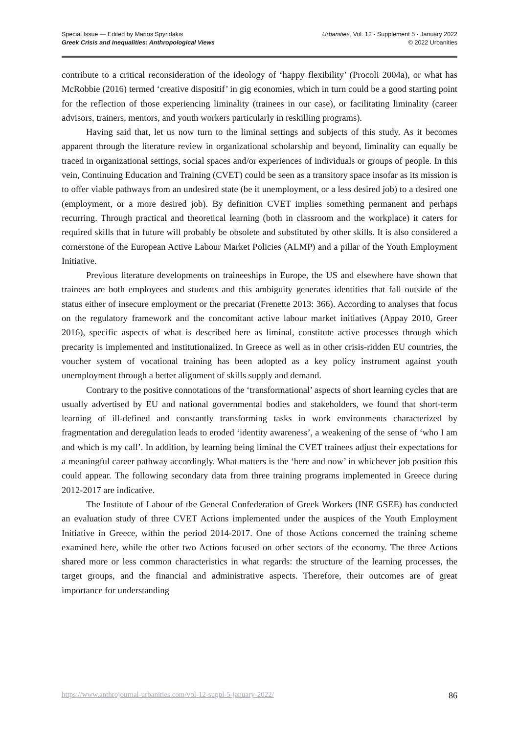Special Issue — Edited by Manos Spyridakis
Greek Crisis and Inequalities: Anthropological Views
Urbanities, Vol. 12 · Supplement 5 · January 2022
© 2022 Urbanities
contribute to a critical reconsideration of the ideology of ‘happy flexibility’ (Procoli 2004a), or what has McRobbie (2016) termed ‘creative dispositif’ in gig economies, which in turn could be a good starting point for the reflection of those experiencing liminality (trainees in our case), or facilitating liminality (career advisors, trainers, mentors, and youth workers particularly in reskilling programs).
Having said that, let us now turn to the liminal settings and subjects of this study. As it becomes apparent through the literature review in organizational scholarship and beyond, liminality can equally be traced in organizational settings, social spaces and/or experiences of individuals or groups of people. In this vein, Continuing Education and Training (CVET) could be seen as a transitory space insofar as its mission is to offer viable pathways from an undesired state (be it unemployment, or a less desired job) to a desired one (employment, or a more desired job). By definition CVET implies something permanent and perhaps recurring. Through practical and theoretical learning (both in classroom and the workplace) it caters for required skills that in future will probably be obsolete and substituted by other skills. It is also considered a cornerstone of the European Active Labour Market Policies (ALMP) and a pillar of the Youth Employment Initiative.
Previous literature developments on traineeships in Europe, the US and elsewhere have shown that trainees are both employees and students and this ambiguity generates identities that fall outside of the status either of insecure employment or the precariat (Frenette 2013: 366). According to analyses that focus on the regulatory framework and the concomitant active labour market initiatives (Appay 2010, Greer 2016), specific aspects of what is described here as liminal, constitute active processes through which precarity is implemented and institutionalized. In Greece as well as in other crisis-ridden EU countries, the voucher system of vocational training has been adopted as a key policy instrument against youth unemployment through a better alignment of skills supply and demand.
Contrary to the positive connotations of the ‘transformational’ aspects of short learning cycles that are usually advertised by EU and national governmental bodies and stakeholders, we found that short-term learning of ill-defined and constantly transforming tasks in work environments characterized by fragmentation and deregulation leads to eroded ‘identity awareness’, a weakening of the sense of ‘who I am and which is my call’. In addition, by learning being liminal the CVET trainees adjust their expectations for a meaningful career pathway accordingly. What matters is the ‘here and now’ in whichever job position this could appear. The following secondary data from three training programs implemented in Greece during 2012-2017 are indicative.
The Institute of Labour of the General Confederation of Greek Workers (INE GSEE) has conducted an evaluation study of three CVET Actions implemented under the auspices of the Youth Employment Initiative in Greece, within the period 2014-2017. One of those Actions concerned the training scheme examined here, while the other two Actions focused on other sectors of the economy. The three Actions shared more or less common characteristics in what regards: the structure of the learning processes, the target groups, and the financial and administrative aspects. Therefore, their outcomes are of great importance for understanding
https://www.anthrojournal-urbanities.com/vol-12-suppl-5-january-2022/ 86